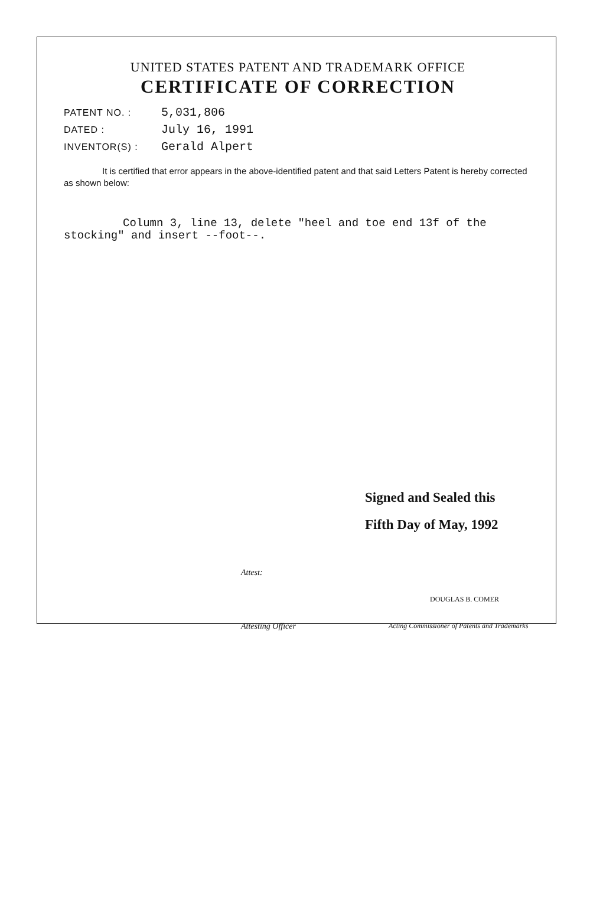UNITED STATES PATENT AND TRADEMARK OFFICE
CERTIFICATE OF CORRECTION
PATENT NO. : 5,031,806
DATED : July 16, 1991
INVENTOR(S) : Gerald Alpert
It is certified that error appears in the above-identified patent and that said Letters Patent is hereby corrected as shown below:
Column 3, line 13, delete "heel and toe end 13f of the stocking" and insert --foot--.
Signed and Sealed this
Fifth Day of May, 1992
Attest:
DOUGLAS B. COMER
Attesting Officer Acting Commissioner of Patents and Trademarks